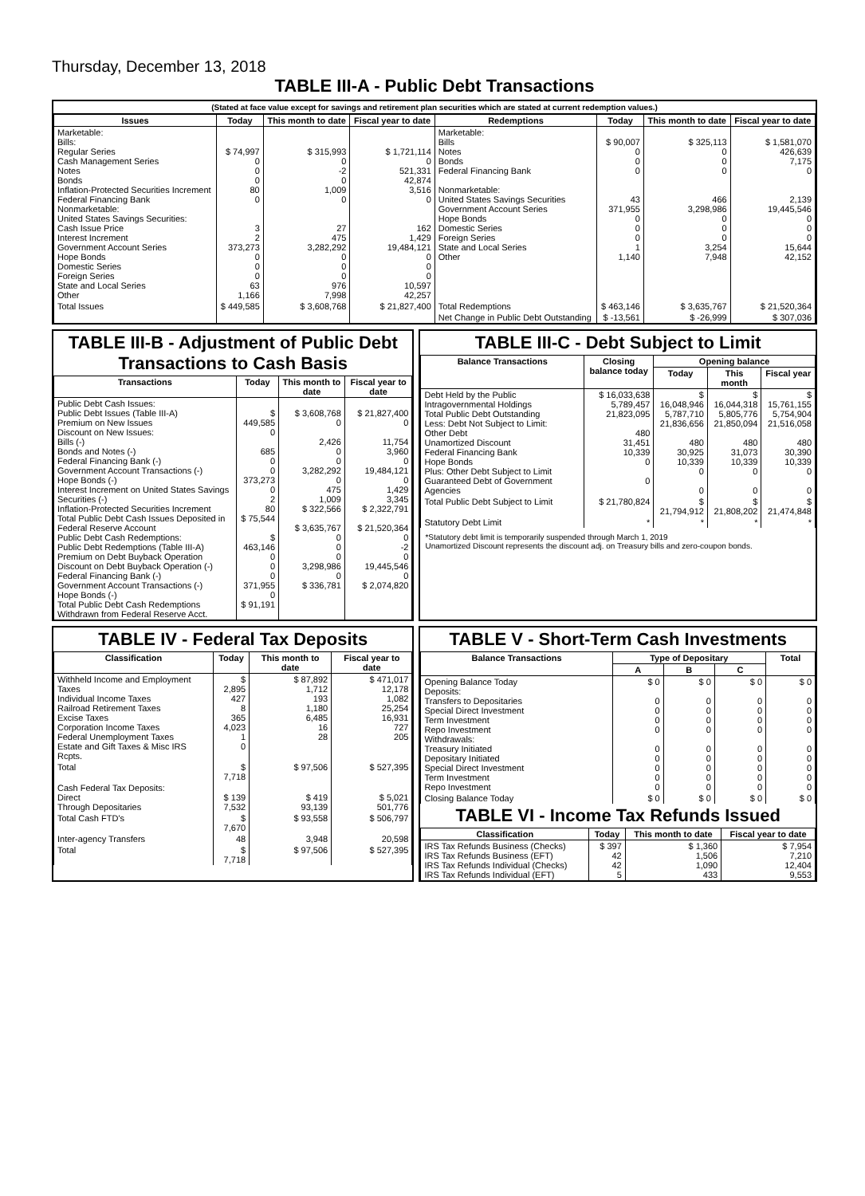Thursday, December 13, 2018
TABLE III-A - Public Debt Transactions
(Stated at face value except for savings and retirement plan securities which are stated at current redemption values.)
| Issues | Today | This month to date | Fiscal year to date | Redemptions | Today | This month to date | Fiscal year to date |
| --- | --- | --- | --- | --- | --- | --- | --- |
| Marketable: Bills: Regular Series Cash Management Series Notes Bonds Inflation-Protected Securities Increment Federal Financing Bank Nonmarketable: United States Savings Securities: Cash Issue Price Interest Increment Government Account Series Hope Bonds Domestic Series Foreign Series State and Local Series Other | $ 74,997 0 0 0 80 0 3 2 373,273 0 0 0 63 1,166 | $ 315,993 0 -2 0 1,009 0 27 475 3,282,292 0 0 0 976 7,998 | $ 1,721,114 0 521,331 42,874 3,516 0 162 1,429 19,484,121 0 0 0 10,597 42,257 | Marketable: Bills Notes Bonds Federal Financing Bank Nonmarketable: United States Savings Securities Government Account Series Hope Bonds Domestic Series Foreign Series State and Local Series Other | $ 90,007 0 0 0 43 371,955 0 0 0 1 1,140 | $ 325,113 0 0 0 466 3,298,986 0 0 0 3,254 7,948 | $ 1,581,070 426,639 7,175 0 2,139 19,445,546 0 0 0 15,644 42,152 |
| Total Issues | $ 449,585 | $ 3,608,768 | $ 21,827,400 | Total Redemptions | $ 463,146 | $ 3,635,767 | $ 21,520,364 |
| | | | | Net Change in Public Debt Outstanding | $ -13,561 | $ -26,999 | $ 307,036 |
TABLE III-B - Adjustment of Public Debt Transactions to Cash Basis
| Transactions | Today | This month to date | Fiscal year to date |
| --- | --- | --- | --- |
| Public Debt Cash Issues: Public Debt Issues (Table III-A) Premium on New Issues Discount on New Issues: Bills (-) Bonds and Notes (-) Federal Financing Bank (-) Government Account Transactions (-) Hope Bonds (-) Interest Increment on United States Savings Securities (-) Inflation-Protected Securities Increment Total Public Debt Cash Issues Deposited in Federal Reserve Account Public Debt Cash Redemptions: Public Debt Redemptions (Table III-A) Premium on Debt Buyback Operation Discount on Debt Buyback Operation (-) Federal Financing Bank (-) Government Account Transactions (-) Hope Bonds (-) Total Public Debt Cash Redemptions Withdrawn from Federal Reserve Acct. | $ 449,585 0 685 0 0 373,273 0 2 80 $ 75,544 $ 463,146 0 0 0 371,955 0 $ 91,191 | $ 3,608,768 0 2,426 0 0 3,282,292 0 475 1,009 $ 322,566 $ 3,635,767 0 0 0 3,298,986 0 $ 336,781 | $ 21,827,400 0 11,754 3,960 0 19,484,121 0 1,429 3,345 $ 2,322,791 $ 21,520,364 0 -2 0 19,445,546 0 $ 2,074,820 |
TABLE III-C - Debt Subject to Limit
| Balance Transactions | Closing balance today | Opening balance | | |
| --- | --- | --- | --- | --- |
| | | Today | This month | Fiscal year |
| Debt Held by the Public Intragovernmental Holdings Total Public Debt Outstanding Less: Debt Not Subject to Limit: Other Debt Unamortized Discount Federal Financing Bank Hope Bonds Plus: Other Debt Subject to Limit Guaranteed Debt of Government Agencies | $ 16,033,638 5,789,457 21,823,095 480 31,451 10,339 0 0 | $ 16,048,946 5,787,710 21,836,656 480 30,925 10,339 0 0 | $ 16,044,318 5,805,776 21,850,094 480 31,073 10,339 0 0 | $ 15,761,155 5,754,904 21,516,058 480 30,390 10,339 0 0 |
| Total Public Debt Subject to Limit | $ 21,780,824 | $ 21,794,912 | $ 21,808,202 | $ 21,474,848 |
| Statutory Debt Limit | * | * | * | * |
*Statutory debt limit is temporarily suspended through March 1, 2019
Unamortized Discount represents the discount adj. on Treasury bills and zero-coupon bonds.
TABLE IV - Federal Tax Deposits
| Classification | Today | This month to date | Fiscal year to date |
| --- | --- | --- | --- |
| Withheld Income and Employment Taxes Individual Income Taxes Railroad Retirement Taxes Excise Taxes Corporation Income Taxes Federal Unemployment Taxes Estate and Gift Taxes & Misc IRS Rcpts. | $ 2,895 427 8 365 4,023 1 0 | $ 87,892 1,712 193 1,180 6,485 16 28 | $ 471,017 12,178 1,082 25,254 16,931 727 205 |
| Total | $ 7,718 | $ 97,506 | $ 527,395 |
| Cash Federal Tax Deposits: Direct Through Depositaries | $ 139 7,532 | $ 419 93,139 | $ 5,021 501,776 |
| Total Cash FTD's | $ 7,670 | $ 93,558 | $ 506,797 |
| Inter-agency Transfers | 48 | 3,948 | 20,598 |
| Total | $ 7,718 | $ 97,506 | $ 527,395 |
TABLE V - Short-Term Cash Investments
| Balance Transactions | Type of Depositary | | | Total |
| --- | --- | --- | --- | --- |
| | A | B | C | |
| Opening Balance Today Deposits: Transfers to Depositaries Special Direct Investment Term Investment Repo Investment Withdrawals: Treasury Initiated Depositary Initiated Special Direct Investment Term Investment Repo Investment | $ 0 0 0 0 0 0 0 0 0 0 | $ 0 0 0 0 0 0 0 0 0 0 | $ 0 0 0 0 0 0 0 0 0 0 | $ 0 0 0 0 0 0 0 0 0 0 |
| Closing Balance Today | $ 0 | $ 0 | $ 0 | $ 0 |
TABLE VI - Income Tax Refunds Issued
| Classification | Today | This month to date | Fiscal year to date |
| --- | --- | --- | --- |
| IRS Tax Refunds Business (Checks) IRS Tax Refunds Business (EFT) IRS Tax Refunds Individual (Checks) IRS Tax Refunds Individual (EFT) | $ 397 42 42 5 | $ 1,360 1,506 1,090 433 | $ 7,954 7,210 12,404 9,553 |